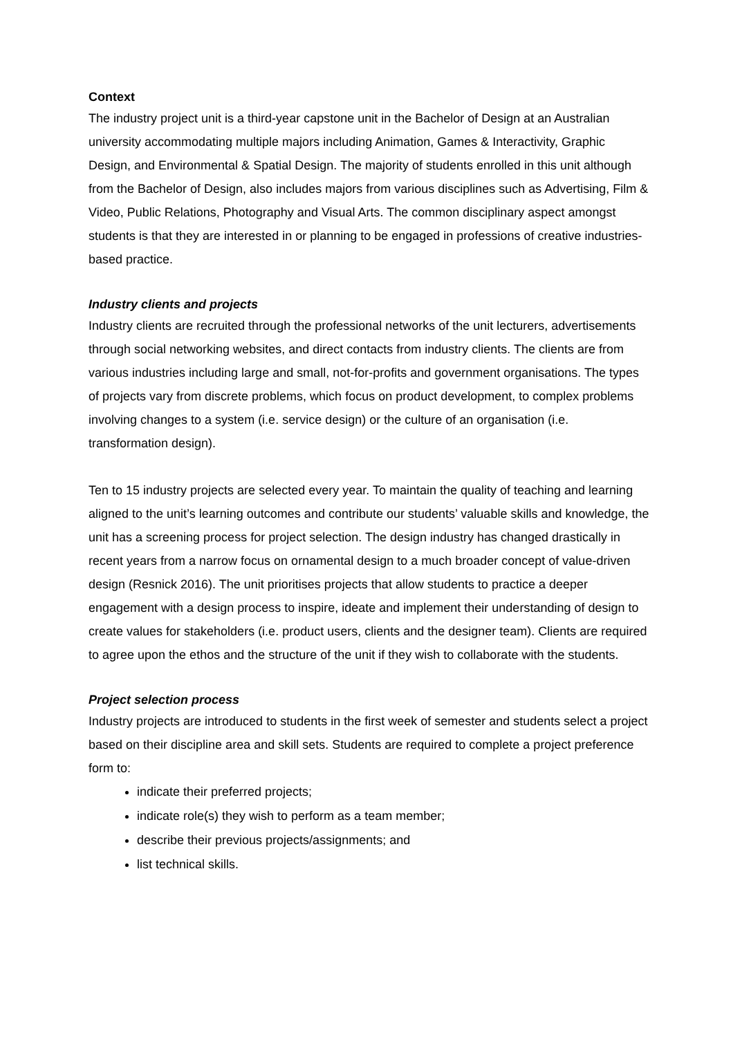Context
The industry project unit is a third-year capstone unit in the Bachelor of Design at an Australian university accommodating multiple majors including Animation, Games & Interactivity, Graphic Design, and Environmental & Spatial Design. The majority of students enrolled in this unit although from the Bachelor of Design, also includes majors from various disciplines such as Advertising, Film & Video, Public Relations, Photography and Visual Arts. The common disciplinary aspect amongst students is that they are interested in or planning to be engaged in professions of creative industries-based practice.
Industry clients and projects
Industry clients are recruited through the professional networks of the unit lecturers, advertisements through social networking websites, and direct contacts from industry clients. The clients are from various industries including large and small, not-for-profits and government organisations. The types of projects vary from discrete problems, which focus on product development, to complex problems involving changes to a system (i.e. service design) or the culture of an organisation (i.e. transformation design).
Ten to 15 industry projects are selected every year. To maintain the quality of teaching and learning aligned to the unit’s learning outcomes and contribute our students’ valuable skills and knowledge, the unit has a screening process for project selection. The design industry has changed drastically in recent years from a narrow focus on ornamental design to a much broader concept of value-driven design (Resnick 2016). The unit prioritises projects that allow students to practice a deeper engagement with a design process to inspire, ideate and implement their understanding of design to create values for stakeholders (i.e. product users, clients and the designer team). Clients are required to agree upon the ethos and the structure of the unit if they wish to collaborate with the students.
Project selection process
Industry projects are introduced to students in the first week of semester and students select a project based on their discipline area and skill sets. Students are required to complete a project preference form to:
indicate their preferred projects;
indicate role(s) they wish to perform as a team member;
describe their previous projects/assignments; and
list technical skills.